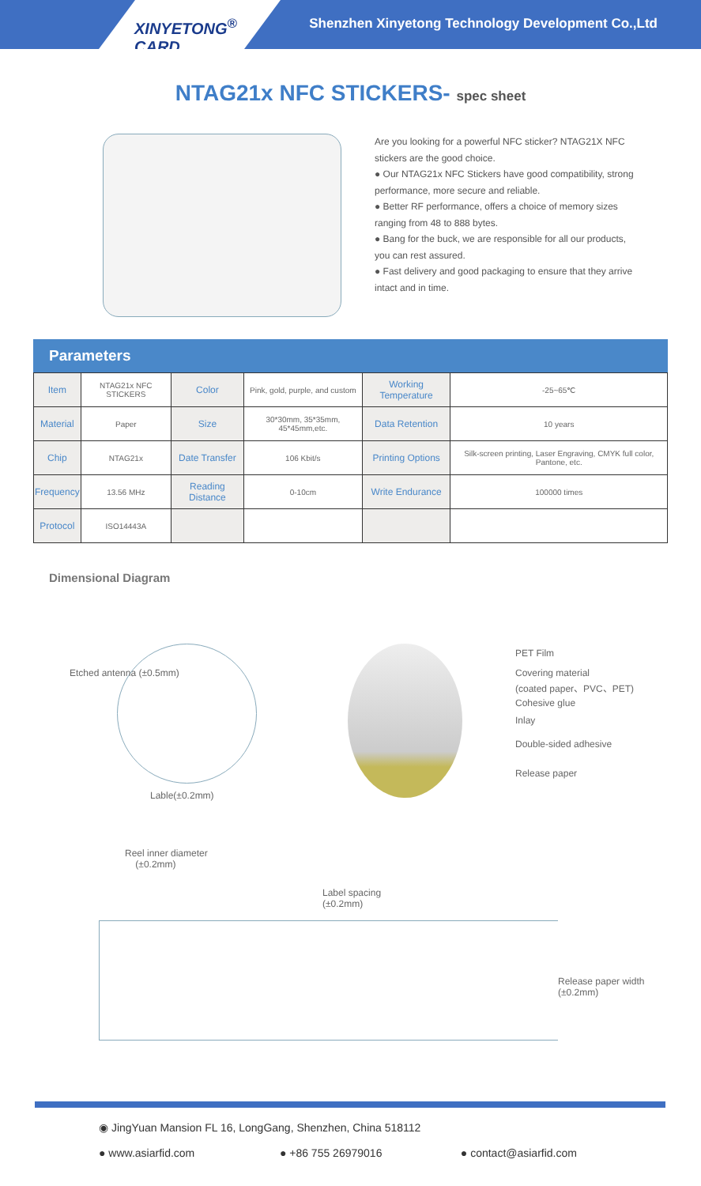XINYETONG<sup>®</sup> CARD
Shenzhen Xinyetong Technology Development Co.,Ltd
NTAG21x NFC STICKERS- spec sheet
Are you looking for a powerful NFC sticker? NTAG21X NFC stickers are the good choice.
● Our NTAG21x NFC Stickers have good compatibility, strong performance, more secure and reliable.
● Better RF performance, offers a choice of memory sizes ranging from 48 to 888 bytes.
● Bang for the buck, we are responsible for all our products, you can rest assured.
● Fast delivery and good packaging to ensure that they arrive intact and in time.
Parameters
| Item | NTAG21x NFC STICKERS | Color | Pink, gold, purple, and custom | Working Temperature | -25~65℃ |
| Material | Paper | Size | 30*30mm, 35*35mm, 45*45mm,etc. | Data Retention | 10 years |
| Chip | NTAG21x | Date Transfer | 106 Kbit/s | Printing Options | Silk-screen printing, Laser Engraving, CMYK full color, Pantone, etc. |
| Frequency | 13.56 MHz | Reading Distance | 0-10cm | Write Endurance | 100000 times |
| Protocol | ISO14443A | | | | |
Dimensional Diagram
Etched antenna (±0.5mm)
Lable(±0.2mm)
PET Film
Covering material
(coated paper、PVC、PET)
Cohesive glue
Inlay
Double-sided adhesive
Release paper
Reel inner diameter
(±0.2mm)
Label spacing
(±0.2mm)
Release paper width
(±0.2mm)
◉ JingYuan Mansion FL 16, LongGang, Shenzhen, China 518112
● www.asiarfid.com ● +86 755 26979016 ● contact@asiarfid.com